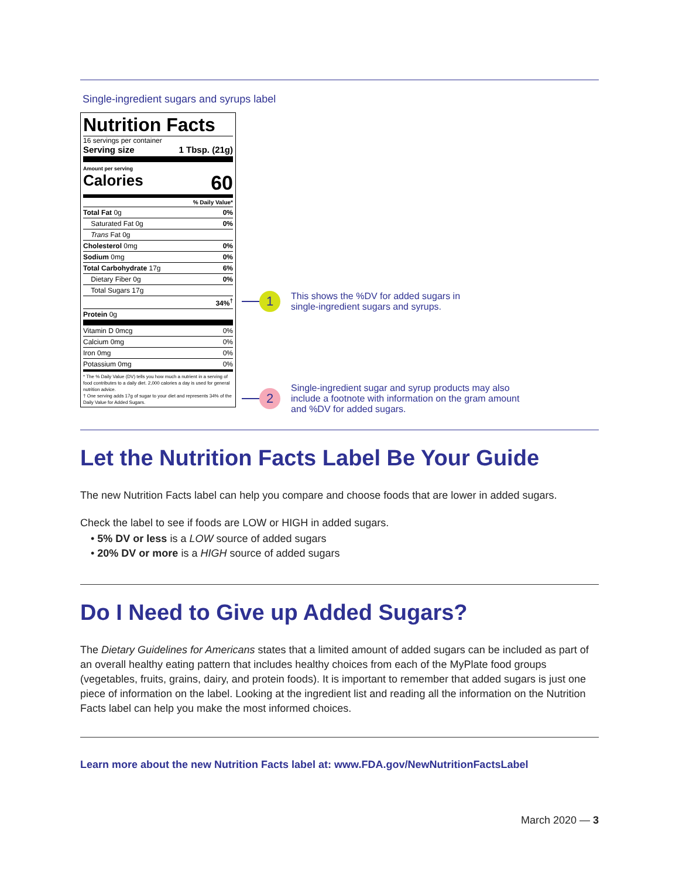Single-ingredient sugars and syrups label
Nutrition Facts
16 servings per container
Serving size 1 Tbsp. (21g)
Amount per serving
Calories 60
| % Daily Value* | |
| Total Fat 0g | 0% |
| Saturated Fat 0g | 0% |
| Trans Fat 0g | |
| Cholesterol 0mg | 0% |
| Sodium 0mg | 0% |
| Total Carbohydrate 17g | 6% |
| Dietary Fiber 0g | 0% |
| Total Sugars 17g | |
| | 34%<sup>†</sup> |
| Protein 0g | |
| Vitamin D 0mcg | 0% |
| Calcium 0mg | 0% |
| Iron 0mg | 0% |
| Potassium 0mg | 0% |
* The % Daily Value (DV) tells you how much a nutrient in a serving of food contributes to a daily diet. 2,000 calories a day is used for general nutrition advice.
† One serving adds 17g of sugar to your diet and represents 34% of the Daily Value for Added Sugars.
1 This shows the %DV for added sugars in
single-ingredient sugars and syrups.
2 Single-ingredient sugar and syrup products may also
include a footnote with information on the gram amount
and %DV for added sugars.
Let the Nutrition Facts Label Be Your Guide
The new Nutrition Facts label can help you compare and choose foods that are lower in added sugars.
Check the label to see if foods are LOW or HIGH in added sugars.
• 5% DV or less is a LOW source of added sugars
• 20% DV or more is a HIGH source of added sugars
Do I Need to Give up Added Sugars?
The Dietary Guidelines for Americans states that a limited amount of added sugars can be included as part of an overall healthy eating pattern that includes healthy choices from each of the MyPlate food groups (vegetables, fruits, grains, dairy, and protein foods). It is important to remember that added sugars is just one piece of information on the label. Looking at the ingredient list and reading all the information on the Nutrition Facts label can help you make the most informed choices.
Learn more about the new Nutrition Facts label at: www.FDA.gov/NewNutritionFactsLabel
March 2020 — 3